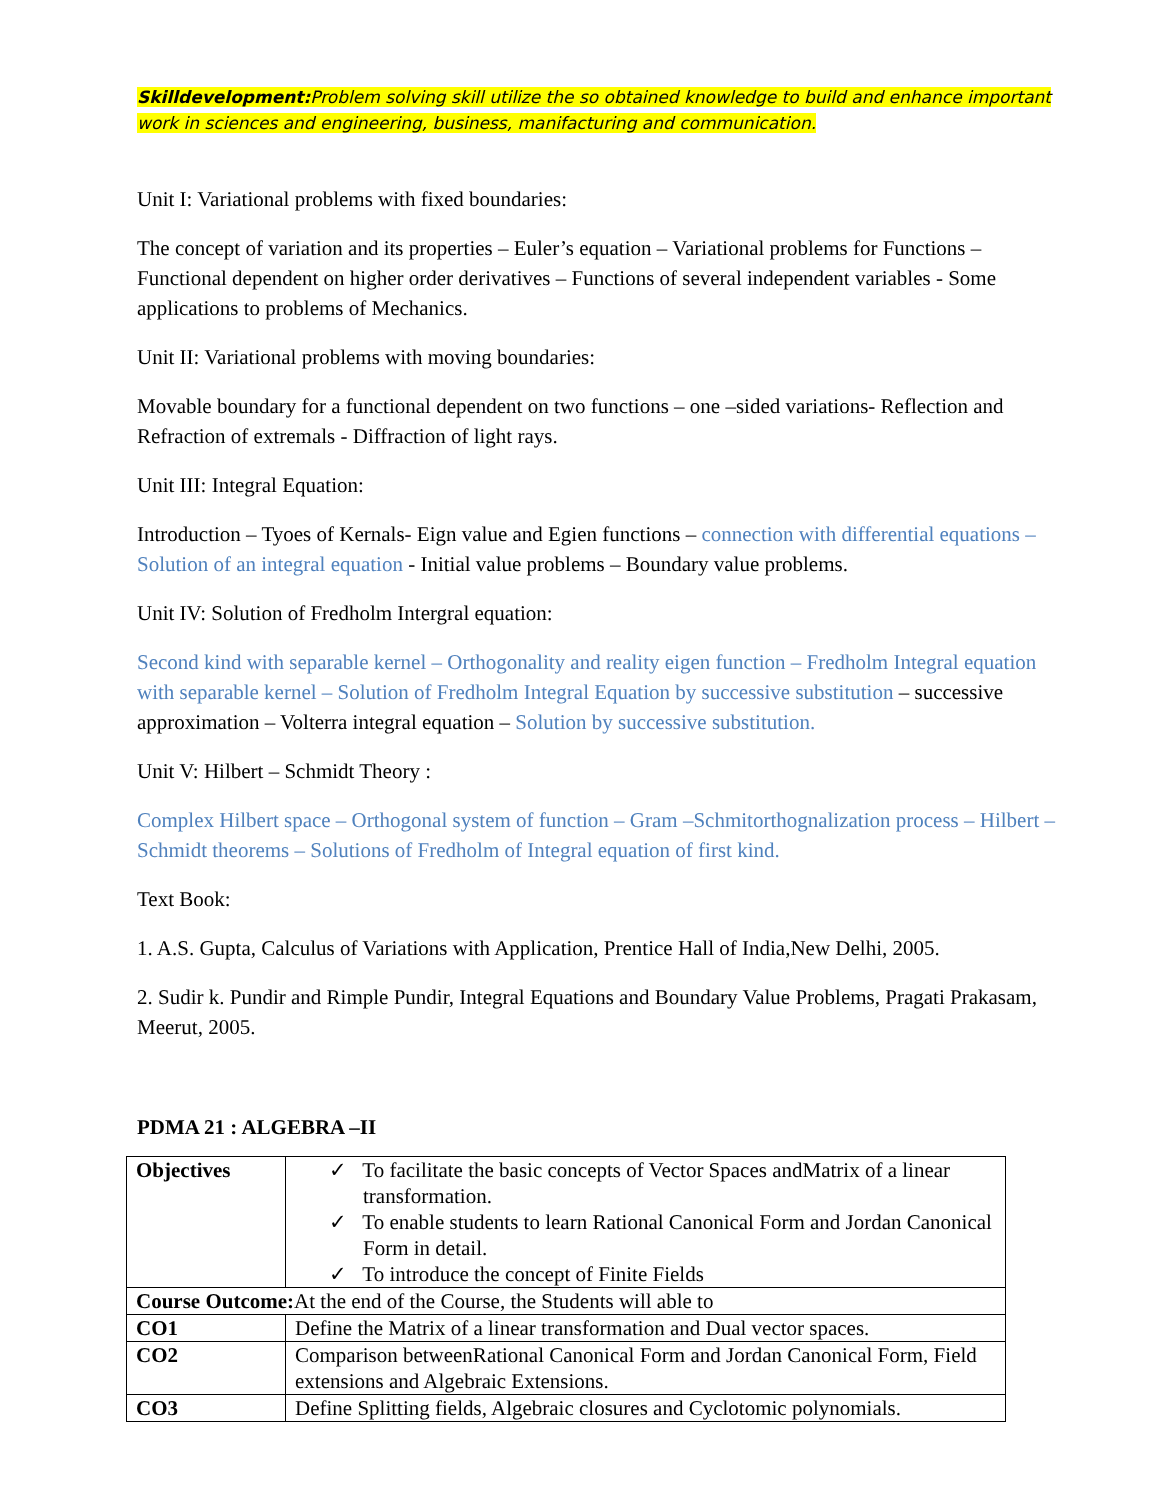Skilldevelopment: Problem solving skill utilize the so obtained knowledge to build and enhance important work in sciences and engineering, business, manifacturing and communication.
Unit I: Variational problems with fixed boundaries:
The concept of variation and its properties – Euler’s equation – Variational problems for Functions – Functional dependent on higher order derivatives – Functions of several independent variables - Some applications to problems of Mechanics.
Unit II: Variational problems with moving boundaries:
Movable boundary for a functional dependent on two functions – one –sided variations- Reflection and Refraction of extremals - Diffraction of light rays.
Unit III: Integral Equation:
Introduction – Tyoes of Kernals- Eign value and Egien functions – connection with differential equations – Solution of an integral equation - Initial value problems – Boundary value problems.
Unit IV: Solution of Fredholm Intergral equation:
Second kind with separable kernel – Orthogonality and reality eigen function – Fredholm Integral equation with separable kernel – Solution of Fredholm Integral Equation by successive substitution – successive approximation – Volterra integral equation – Solution by successive substitution.
Unit V: Hilbert – Schmidt Theory :
Complex Hilbert space – Orthogonal system of function – Gram –Schmitorthognalization process – Hilbert – Schmidt theorems – Solutions of Fredholm of Integral equation of first kind.
Text Book:
1. A.S. Gupta, Calculus of Variations with Application, Prentice Hall of India,New Delhi, 2005.
2. Sudir k. Pundir and Rimple Pundir, Integral Equations and Boundary Value Problems, Pragati Prakasam, Meerut, 2005.
PDMA 21 : ALGEBRA –II
| Objectives | ✓ To facilitate the basic concepts of Vector Spaces andMatrix of a linear transformation. ✓ To enable students to learn Rational Canonical Form and Jordan Canonical Form in detail. ✓ To introduce the concept of Finite Fields |
| Course Outcome: At the end of the Course, the Students will able to | |
| CO1 | Define the Matrix of a linear transformation and Dual vector spaces. |
| CO2 | Comparison betweenRational Canonical Form and Jordan Canonical Form, Field extensions and Algebraic Extensions. |
| CO3 | Define Splitting fields, Algebraic closures and Cyclotomic polynomials. |